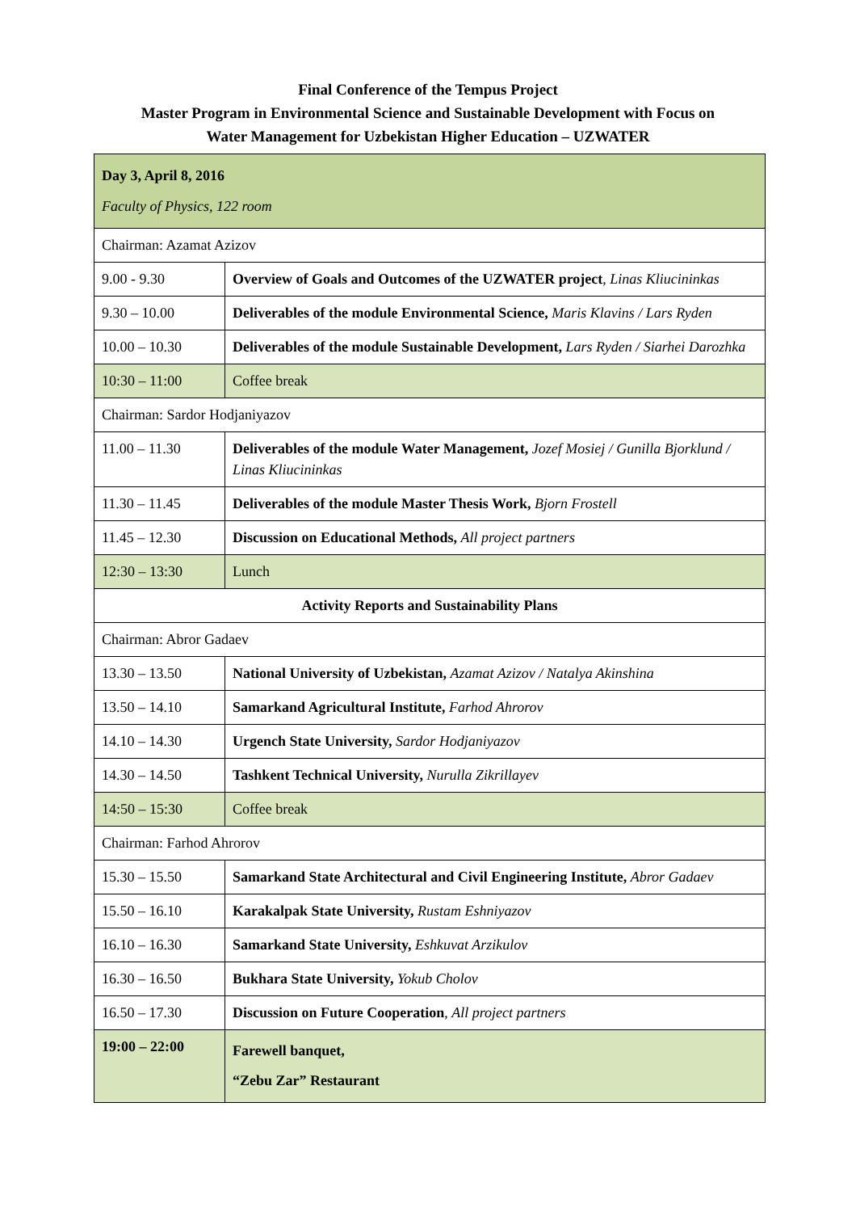Final Conference of the Tempus Project
Master Program in Environmental Science and Sustainable Development with Focus on
Water Management for Uzbekistan Higher Education – UZWATER
| Day 3, April 8, 2016 Faculty of Physics, 122 room | |
| Chairman: Azamat Azizov | |
| 9.00 - 9.30 | Overview of Goals and Outcomes of the UZWATER project , Linas Kliucininkas |
| 9.30 – 10.00 | Deliverables of the module Environmental Science, Maris Klavins / Lars Ryden |
| 10.00 – 10.30 | Deliverables of the module Sustainable Development, Lars Ryden / Siarhei Darozhka |
| 10:30 – 11:00 | Coffee break |
| Chairman: Sardor Hodjaniyazov | |
| 11.00 – 11.30 | Deliverables of the module Water Management, Jozef Mosiej / Gunilla Bjorklund / Linas Kliucininkas |
| 11.30 – 11.45 | Deliverables of the module Master Thesis Work, Bjorn Frostell |
| 11.45 – 12.30 | Discussion on Educational Methods, All project partners |
| 12:30 – 13:30 | Lunch |
| Activity Reports and Sustainability Plans | |
| Chairman: Abror Gadaev | |
| 13.30 – 13.50 | National University of Uzbekistan, Azamat Azizov / Natalya Akinshina |
| 13.50 – 14.10 | Samarkand Agricultural Institute, Farhod Ahrorov |
| 14.10 – 14.30 | Urgench State University, Sardor Hodjaniyazov |
| 14.30 – 14.50 | Tashkent Technical University, Nurulla Zikrillayev |
| 14:50 – 15:30 | Coffee break |
| Chairman: Farhod Ahrorov | |
| 15.30 – 15.50 | Samarkand State Architectural and Civil Engineering Institute, Abror Gadaev |
| 15.50 – 16.10 | Karakalpak State University, Rustam Eshniyazov |
| 16.10 – 16.30 | Samarkand State University, Eshkuvat Arzikulov |
| 16.30 – 16.50 | Bukhara State University, Yokub Cholov |
| 16.50 – 17.30 | Discussion on Future Cooperation , All project partners |
| 19:00 – 22:00 | Farewell banquet, “Zebu Zar” Restaurant |